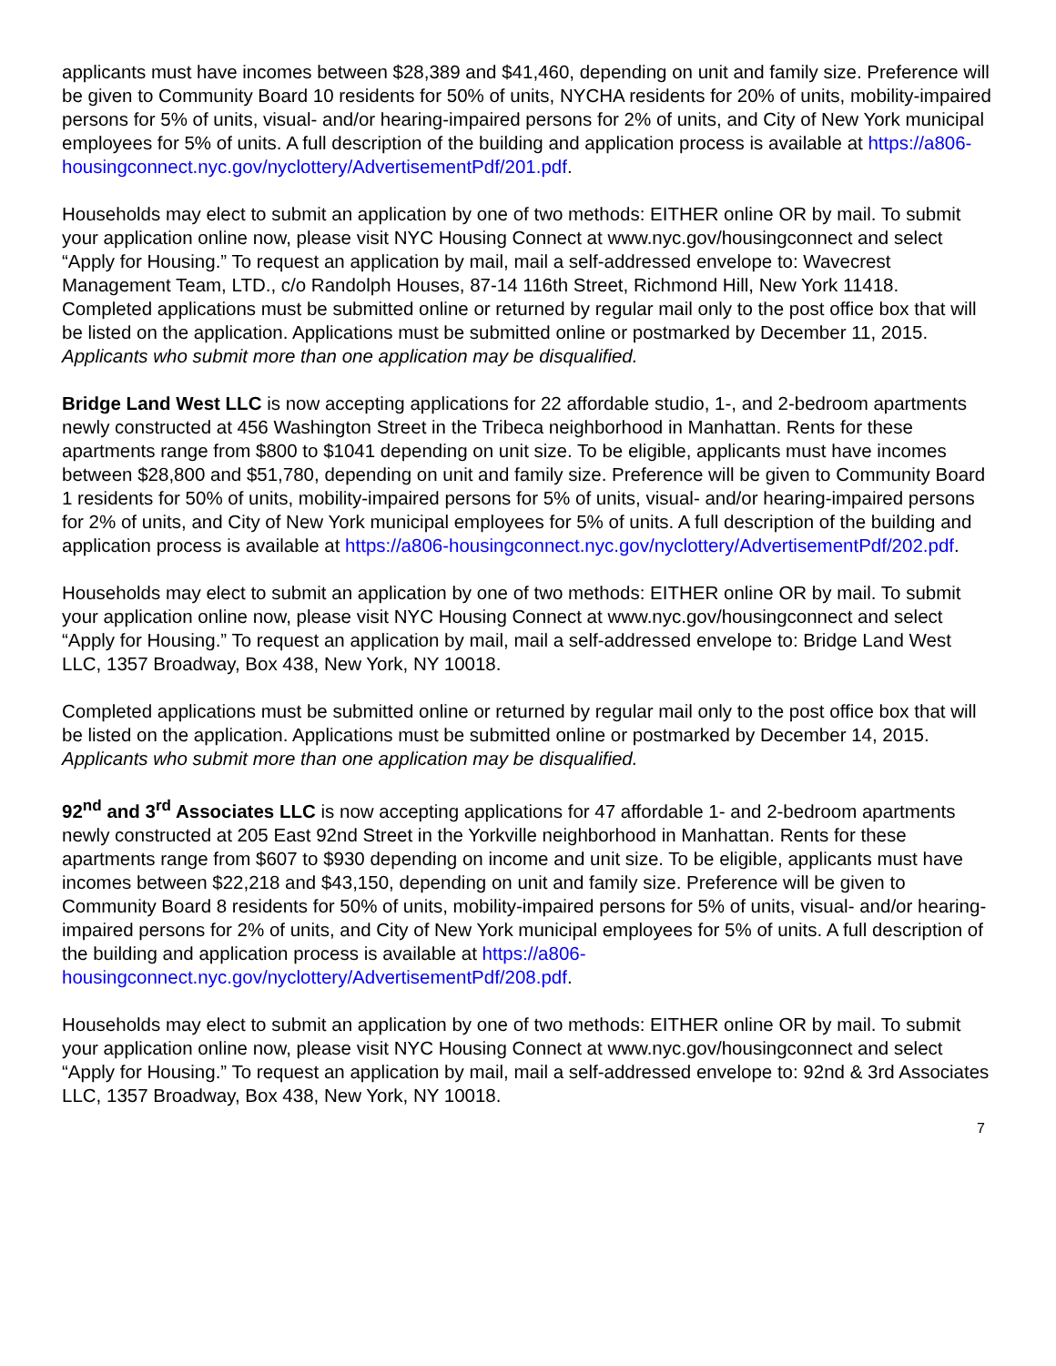applicants must have incomes between $28,389 and $41,460, depending on unit and family size. Preference will be given to Community Board 10 residents for 50% of units, NYCHA residents for 20% of units, mobility-impaired persons for 5% of units, visual- and/or hearing-impaired persons for 2% of units, and City of New York municipal employees for 5% of units. A full description of the building and application process is available at https://a806-housingconnect.nyc.gov/nyclottery/AdvertisementPdf/201.pdf.
Households may elect to submit an application by one of two methods: EITHER online OR by mail. To submit your application online now, please visit NYC Housing Connect at www.nyc.gov/housingconnect and select “Apply for Housing.” To request an application by mail, mail a self-addressed envelope to: Wavecrest Management Team, LTD., c/o Randolph Houses, 87-14 116th Street, Richmond Hill, New York 11418. Completed applications must be submitted online or returned by regular mail only to the post office box that will be listed on the application. Applications must be submitted online or postmarked by December 11, 2015. Applicants who submit more than one application may be disqualified.
Bridge Land West LLC is now accepting applications for 22 affordable studio, 1-, and 2-bedroom apartments newly constructed at 456 Washington Street in the Tribeca neighborhood in Manhattan. Rents for these apartments range from $800 to $1041 depending on unit size. To be eligible, applicants must have incomes between $28,800 and $51,780, depending on unit and family size. Preference will be given to Community Board 1 residents for 50% of units, mobility-impaired persons for 5% of units, visual- and/or hearing-impaired persons for 2% of units, and City of New York municipal employees for 5% of units. A full description of the building and application process is available at https://a806-housingconnect.nyc.gov/nyclottery/AdvertisementPdf/202.pdf.
Households may elect to submit an application by one of two methods: EITHER online OR by mail. To submit your application online now, please visit NYC Housing Connect at www.nyc.gov/housingconnect and select “Apply for Housing.” To request an application by mail, mail a self-addressed envelope to: Bridge Land West LLC, 1357 Broadway, Box 438, New York, NY 10018.
Completed applications must be submitted online or returned by regular mail only to the post office box that will be listed on the application. Applications must be submitted online or postmarked by December 14, 2015. Applicants who submit more than one application may be disqualified.
92<sup>nd</sup> and 3<sup>rd</sup> Associates LLC is now accepting applications for 47 affordable 1- and 2-bedroom apartments newly constructed at 205 East 92nd Street in the Yorkville neighborhood in Manhattan. Rents for these apartments range from $607 to $930 depending on income and unit size. To be eligible, applicants must have incomes between $22,218 and $43,150, depending on unit and family size. Preference will be given to Community Board 8 residents for 50% of units, mobility-impaired persons for 5% of units, visual- and/or hearing-impaired persons for 2% of units, and City of New York municipal employees for 5% of units. A full description of the building and application process is available at https://a806-housingconnect.nyc.gov/nyclottery/AdvertisementPdf/208.pdf.
Households may elect to submit an application by one of two methods: EITHER online OR by mail. To submit your application online now, please visit NYC Housing Connect at www.nyc.gov/housingconnect and select “Apply for Housing.” To request an application by mail, mail a self-addressed envelope to: 92nd & 3rd Associates LLC, 1357 Broadway, Box 438, New York, NY 10018.
7